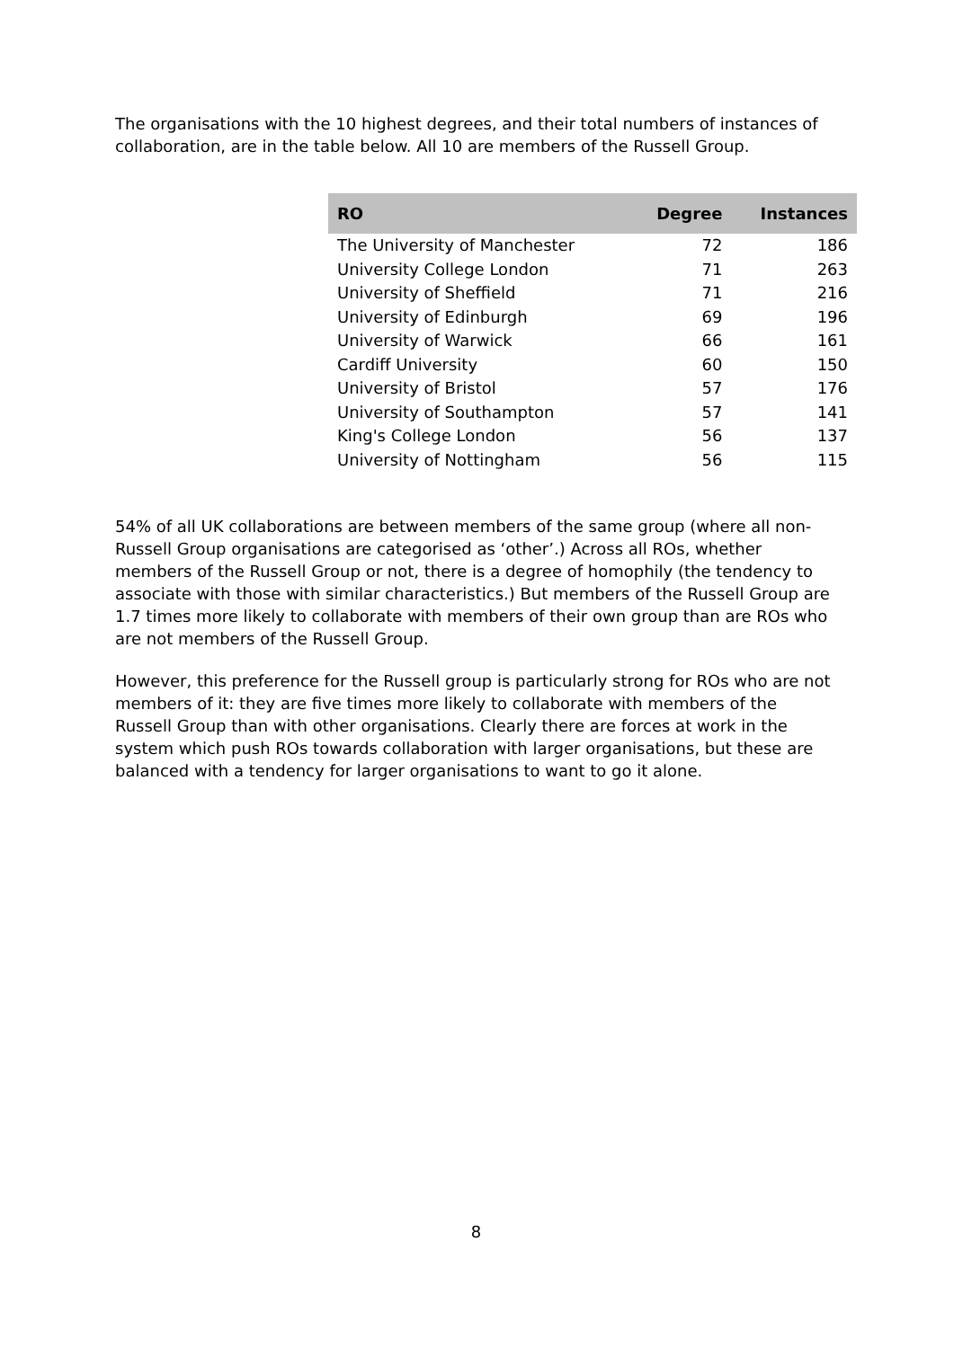The organisations with the 10 highest degrees, and their total numbers of instances of collaboration, are in the table below. All 10 are members of the Russell Group.
| RO | Degree | Instances |
| --- | --- | --- |
| The University of Manchester | 72 | 186 |
| University College London | 71 | 263 |
| University of Sheffield | 71 | 216 |
| University of Edinburgh | 69 | 196 |
| University of Warwick | 66 | 161 |
| Cardiff University | 60 | 150 |
| University of Bristol | 57 | 176 |
| University of Southampton | 57 | 141 |
| King's College London | 56 | 137 |
| University of Nottingham | 56 | 115 |
54% of all UK collaborations are between members of the same group (where all non-Russell Group organisations are categorised as ‘other’.) Across all ROs, whether members of the Russell Group or not, there is a degree of homophily (the tendency to associate with those with similar characteristics.) But members of the Russell Group are 1.7 times more likely to collaborate with members of their own group than are ROs who are not members of the Russell Group.
However, this preference for the Russell group is particularly strong for ROs who are not members of it: they are five times more likely to collaborate with members of the Russell Group than with other organisations. Clearly there are forces at work in the system which push ROs towards collaboration with larger organisations, but these are balanced with a tendency for larger organisations to want to go it alone.
8